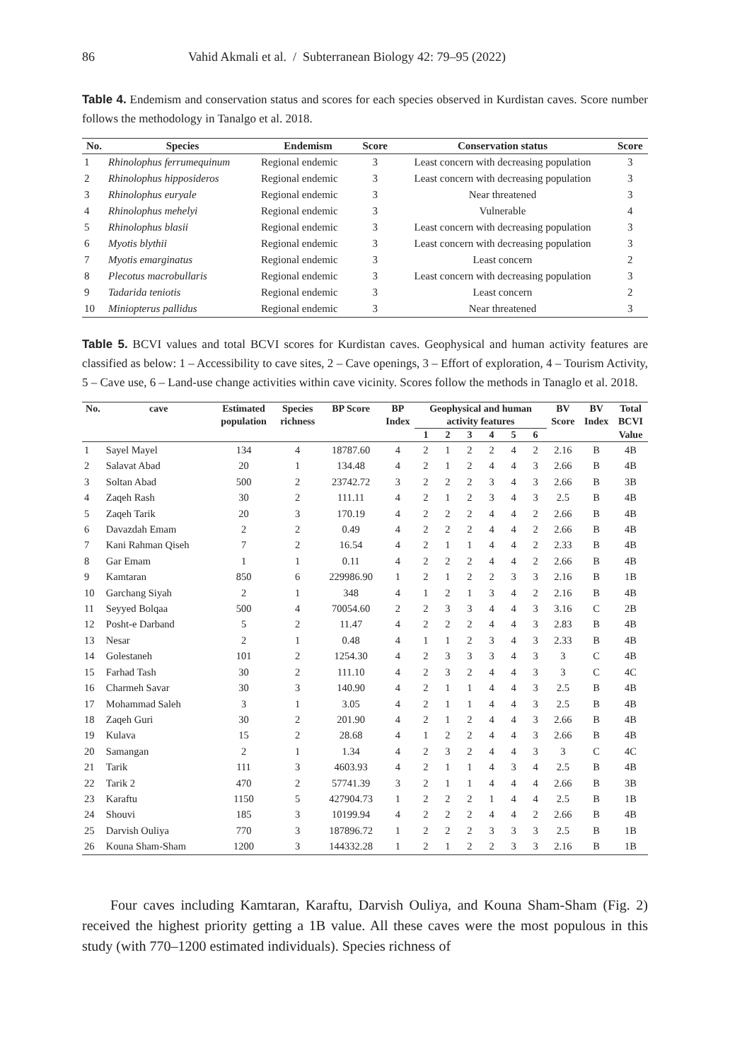86 Vahid Akmali et al. / Subterranean Biology 42: 79–95 (2022)
Table 4. Endemism and conservation status and scores for each species observed in Kurdistan caves. Score number follows the methodology in Tanalgo et al. 2018.
| No. | Species | Endemism | Score | Conservation status | Score |
| --- | --- | --- | --- | --- | --- |
| 1 | Rhinolophus ferrumequinum | Regional endemic | 3 | Least concern with decreasing population | 3 |
| 2 | Rhinolophus hipposideros | Regional endemic | 3 | Least concern with decreasing population | 3 |
| 3 | Rhinolophus euryale | Regional endemic | 3 | Near threatened | 3 |
| 4 | Rhinolophus mehelyi | Regional endemic | 3 | Vulnerable | 4 |
| 5 | Rhinolophus blasii | Regional endemic | 3 | Least concern with decreasing population | 3 |
| 6 | Myotis blythii | Regional endemic | 3 | Least concern with decreasing population | 3 |
| 7 | Myotis emarginatus | Regional endemic | 3 | Least concern | 2 |
| 8 | Plecotus macrobullaris | Regional endemic | 3 | Least concern with decreasing population | 3 |
| 9 | Tadarida teniotis | Regional endemic | 3 | Least concern | 2 |
| 10 | Miniopterus pallidus | Regional endemic | 3 | Near threatened | 3 |
Table 5. BCVI values and total BCVI scores for Kurdistan caves. Geophysical and human activity features are classified as below: 1 – Accessibility to cave sites, 2 – Cave openings, 3 – Effort of exploration, 4 – Tourism Activity, 5 – Cave use, 6 – Land-use change activities within cave vicinity. Scores follow the methods in Tanaglo et al. 2018.
| No. | cave | Estimated | Species | BP Score | BP | Geophysical and human | | | | | | BV | BV | Total |
| --- | --- | --- | --- | --- | --- | --- | --- | --- | --- | --- | --- | --- | --- | --- |
| | | population | richness | | Index | activity features | | | | | | Score | Index | BCVI |
| | | | | | | 1 | 2 | 3 | 4 | 5 | 6 | | | Value |
| 1 | Sayel Mayel | 134 | 4 | 18787.60 | 4 | 2 | 1 | 2 | 2 | 4 | 2 | 2.16 | B | 4B |
| 2 | Salavat Abad | 20 | 1 | 134.48 | 4 | 2 | 1 | 2 | 4 | 4 | 3 | 2.66 | B | 4B |
| 3 | Soltan Abad | 500 | 2 | 23742.72 | 3 | 2 | 2 | 2 | 3 | 4 | 3 | 2.66 | B | 3B |
| 4 | Zaqeh Rash | 30 | 2 | 111.11 | 4 | 2 | 1 | 2 | 3 | 4 | 3 | 2.5 | B | 4B |
| 5 | Zaqeh Tarik | 20 | 3 | 170.19 | 4 | 2 | 2 | 2 | 4 | 4 | 2 | 2.66 | B | 4B |
| 6 | Davazdah Emam | 2 | 2 | 0.49 | 4 | 2 | 2 | 2 | 4 | 4 | 2 | 2.66 | B | 4B |
| 7 | Kani Rahman Qiseh | 7 | 2 | 16.54 | 4 | 2 | 1 | 1 | 4 | 4 | 2 | 2.33 | B | 4B |
| 8 | Gar Emam | 1 | 1 | 0.11 | 4 | 2 | 2 | 2 | 4 | 4 | 2 | 2.66 | B | 4B |
| 9 | Kamtaran | 850 | 6 | 229986.90 | 1 | 2 | 1 | 2 | 2 | 3 | 3 | 2.16 | B | 1B |
| 10 | Garchang Siyah | 2 | 1 | 348 | 4 | 1 | 2 | 1 | 3 | 4 | 2 | 2.16 | B | 4B |
| 11 | Seyyed Bolqaa | 500 | 4 | 70054.60 | 2 | 2 | 3 | 3 | 4 | 4 | 3 | 3.16 | C | 2B |
| 12 | Posht-e Darband | 5 | 2 | 11.47 | 4 | 2 | 2 | 2 | 4 | 4 | 3 | 2.83 | B | 4B |
| 13 | Nesar | 2 | 1 | 0.48 | 4 | 1 | 1 | 2 | 3 | 4 | 3 | 2.33 | B | 4B |
| 14 | Golestaneh | 101 | 2 | 1254.30 | 4 | 2 | 3 | 3 | 3 | 4 | 3 | 3 | C | 4B |
| 15 | Farhad Tash | 30 | 2 | 111.10 | 4 | 2 | 3 | 2 | 4 | 4 | 3 | 3 | C | 4C |
| 16 | Charmeh Savar | 30 | 3 | 140.90 | 4 | 2 | 1 | 1 | 4 | 4 | 3 | 2.5 | B | 4B |
| 17 | Mohammad Saleh | 3 | 1 | 3.05 | 4 | 2 | 1 | 1 | 4 | 4 | 3 | 2.5 | B | 4B |
| 18 | Zaqeh Guri | 30 | 2 | 201.90 | 4 | 2 | 1 | 2 | 4 | 4 | 3 | 2.66 | B | 4B |
| 19 | Kulava | 15 | 2 | 28.68 | 4 | 1 | 2 | 2 | 4 | 4 | 3 | 2.66 | B | 4B |
| 20 | Samangan | 2 | 1 | 1.34 | 4 | 2 | 3 | 2 | 4 | 4 | 3 | 3 | C | 4C |
| 21 | Tarik | 111 | 3 | 4603.93 | 4 | 2 | 1 | 1 | 4 | 3 | 4 | 2.5 | B | 4B |
| 22 | Tarik 2 | 470 | 2 | 57741.39 | 3 | 2 | 1 | 1 | 4 | 4 | 4 | 2.66 | B | 3B |
| 23 | Karaftu | 1150 | 5 | 427904.73 | 1 | 2 | 2 | 2 | 1 | 4 | 4 | 2.5 | B | 1B |
| 24 | Shouvi | 185 | 3 | 10199.94 | 4 | 2 | 2 | 2 | 4 | 4 | 2 | 2.66 | B | 4B |
| 25 | Darvish Ouliya | 770 | 3 | 187896.72 | 1 | 2 | 2 | 2 | 3 | 3 | 3 | 2.5 | B | 1B |
| 26 | Kouna Sham-Sham | 1200 | 3 | 144332.28 | 1 | 2 | 1 | 2 | 2 | 3 | 3 | 2.16 | B | 1B |
Four caves including Kamtaran, Karaftu, Darvish Ouliya, and Kouna Sham-Sham (Fig. 2) received the highest priority getting a 1B value. All these caves were the most populous in this study (with 770–1200 estimated individuals). Species richness of